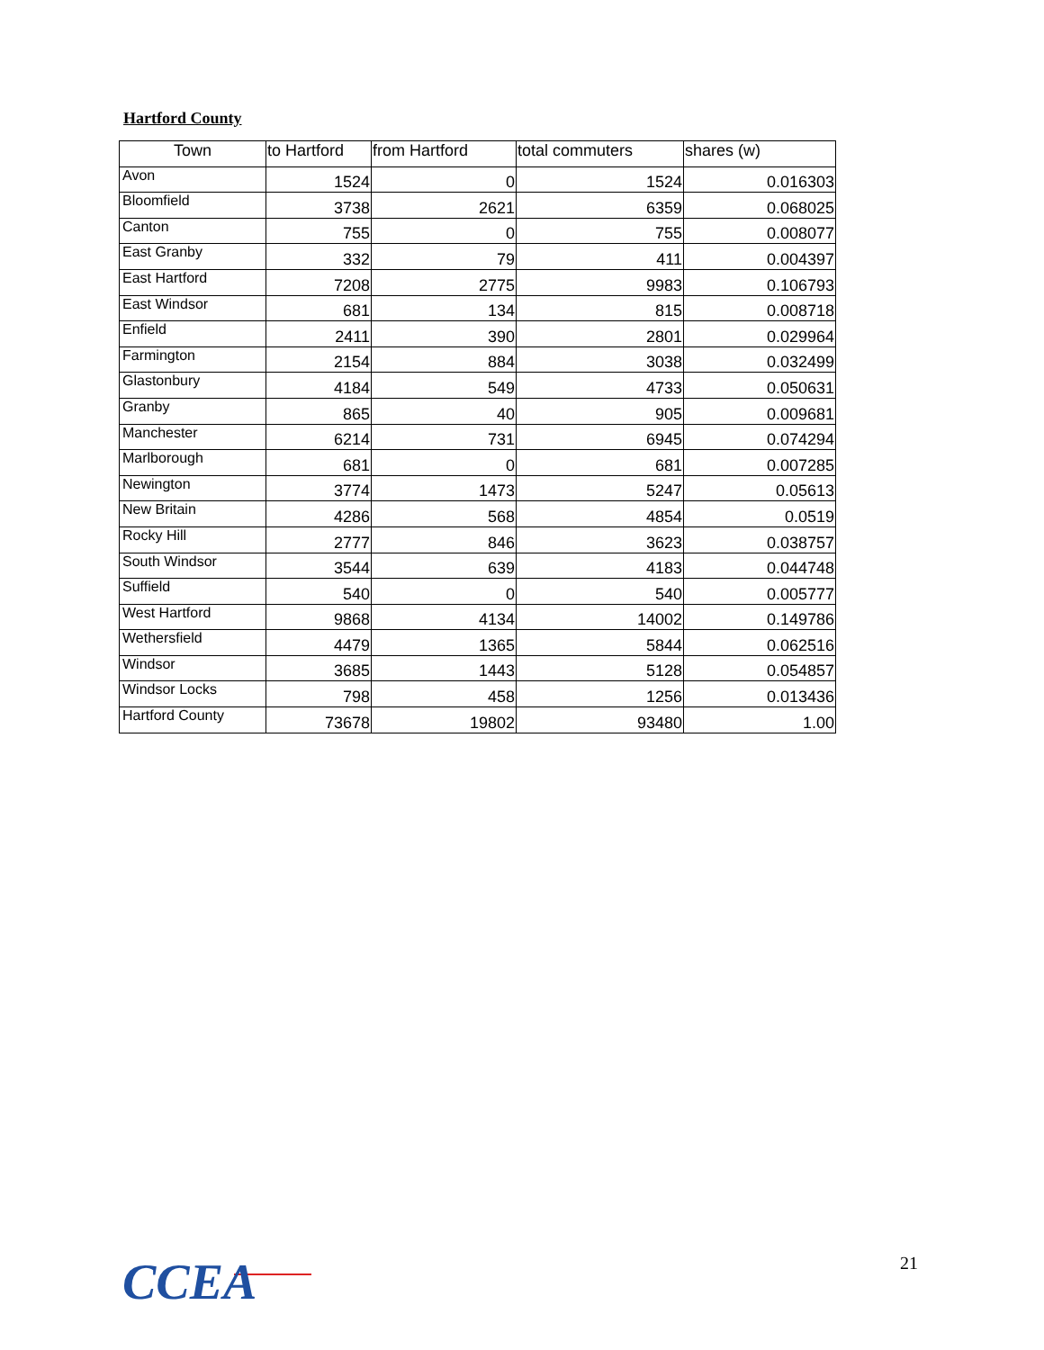Hartford County
| Town | to Hartford | from Hartford | total commuters | shares (w) |
| --- | --- | --- | --- | --- |
| Avon | 1524 | 0 | 1524 | 0.016303 |
| Bloomfield | 3738 | 2621 | 6359 | 0.068025 |
| Canton | 755 | 0 | 755 | 0.008077 |
| East Granby | 332 | 79 | 411 | 0.004397 |
| East Hartford | 7208 | 2775 | 9983 | 0.106793 |
| East Windsor | 681 | 134 | 815 | 0.008718 |
| Enfield | 2411 | 390 | 2801 | 0.029964 |
| Farmington | 2154 | 884 | 3038 | 0.032499 |
| Glastonbury | 4184 | 549 | 4733 | 0.050631 |
| Granby | 865 | 40 | 905 | 0.009681 |
| Manchester | 6214 | 731 | 6945 | 0.074294 |
| Marlborough | 681 | 0 | 681 | 0.007285 |
| Newington | 3774 | 1473 | 5247 | 0.05613 |
| New Britain | 4286 | 568 | 4854 | 0.0519 |
| Rocky Hill | 2777 | 846 | 3623 | 0.038757 |
| South Windsor | 3544 | 639 | 4183 | 0.044748 |
| Suffield | 540 | 0 | 540 | 0.005777 |
| West Hartford | 9868 | 4134 | 14002 | 0.149786 |
| Wethersfield | 4479 | 1365 | 5844 | 0.062516 |
| Windsor | 3685 | 1443 | 5128 | 0.054857 |
| Windsor Locks | 798 | 458 | 1256 | 0.013436 |
| Hartford County | 73678 | 19802 | 93480 | 1.00 |
CCEA 21